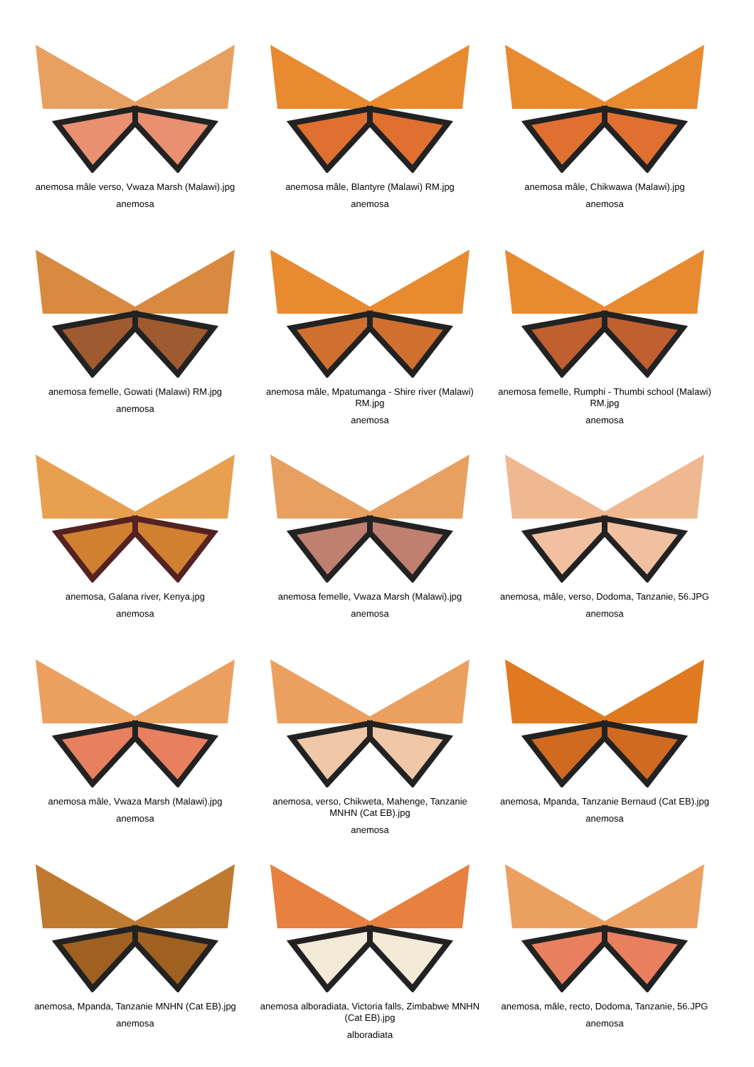anemosa mâle verso, Vwaza Marsh (Malawi).jpg
anemosa
anemosa mâle, Blantyre (Malawi) RM.jpg
anemosa
anemosa mâle, Chikwawa (Malawi).jpg
anemosa
anemosa femelle, Gowati (Malawi) RM.jpg
anemosa
anemosa mâle, Mpatumanga - Shire river (Malawi) RM.jpg
anemosa
anemosa femelle, Rumphi - Thumbi school (Malawi) RM.jpg
anemosa
anemosa, Galana river, Kenya.jpg
anemosa
anemosa femelle, Vwaza Marsh (Malawi).jpg
anemosa
anemosa, mâle, verso, Dodoma, Tanzanie, 56.JPG
anemosa
anemosa mâle, Vwaza Marsh (Malawi).jpg
anemosa
anemosa, verso, Chikweta, Mahenge, Tanzanie MNHN (Cat EB).jpg
anemosa
anemosa, Mpanda, Tanzanie Bernaud (Cat EB).jpg
anemosa
anemosa, Mpanda, Tanzanie MNHN (Cat EB).jpg
anemosa
anemosa alboradiata, Victoria falls, Zimbabwe MNHN (Cat EB).jpg
alboradiata
anemosa, mâle, recto, Dodoma, Tanzanie, 56.JPG
anemosa